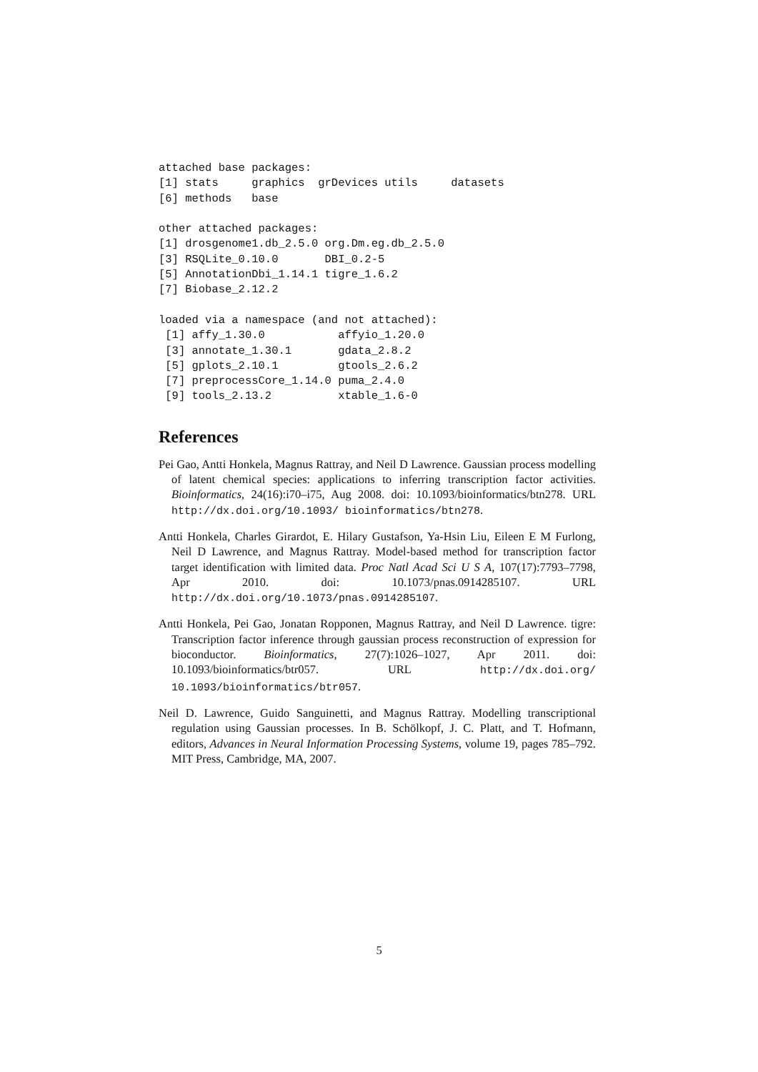attached base packages:
[1] stats     graphics  grDevices utils     datasets 
[6] methods   base     

other attached packages:
[1] drosgenome1.db_2.5.0 org.Dm.eg.db_2.5.0  
[3] RSQLite_0.10.0       DBI_0.2-5           
[5] AnnotationDbi_1.14.1 tigre_1.6.2         
[7] Biobase_2.12.2      

loaded via a namespace (and not attached):
 [1] affy_1.30.0           affyio_1.20.0        
 [3] annotate_1.30.1       gdata_2.8.2          
 [5] gplots_2.10.1         gtools_2.6.2         
 [7] preprocessCore_1.14.0 puma_2.4.0           
 [9] tools_2.13.2          xtable_1.6-0         
References
Pei Gao, Antti Honkela, Magnus Rattray, and Neil D Lawrence. Gaussian process modelling of latent chemical species: applications to inferring transcription factor activities. Bioinformatics, 24(16):i70–i75, Aug 2008. doi: 10.1093/bioinformatics/btn278. URL http://dx.doi.org/10.1093/ bioinformatics/btn278.
Antti Honkela, Charles Girardot, E. Hilary Gustafson, Ya-Hsin Liu, Eileen E M Furlong, Neil D Lawrence, and Magnus Rattray. Model-based method for transcription factor target identification with limited data. Proc Natl Acad Sci U S A, 107(17):7793–7798, Apr 2010. doi: 10.1073/pnas.0914285107. URL http://dx.doi.org/10.1073/pnas.0914285107.
Antti Honkela, Pei Gao, Jonatan Ropponen, Magnus Rattray, and Neil D Lawrence. tigre: Transcription factor inference through gaussian process reconstruction of expression for bioconductor. Bioinformatics, 27(7):1026–1027, Apr 2011. doi: 10.1093/bioinformatics/btr057. URL http://dx.doi.org/ 10.1093/bioinformatics/btr057.
Neil D. Lawrence, Guido Sanguinetti, and Magnus Rattray. Modelling transcriptional regulation using Gaussian processes. In B. Schölkopf, J. C. Platt, and T. Hofmann, editors, Advances in Neural Information Processing Systems, volume 19, pages 785–792. MIT Press, Cambridge, MA, 2007.
5